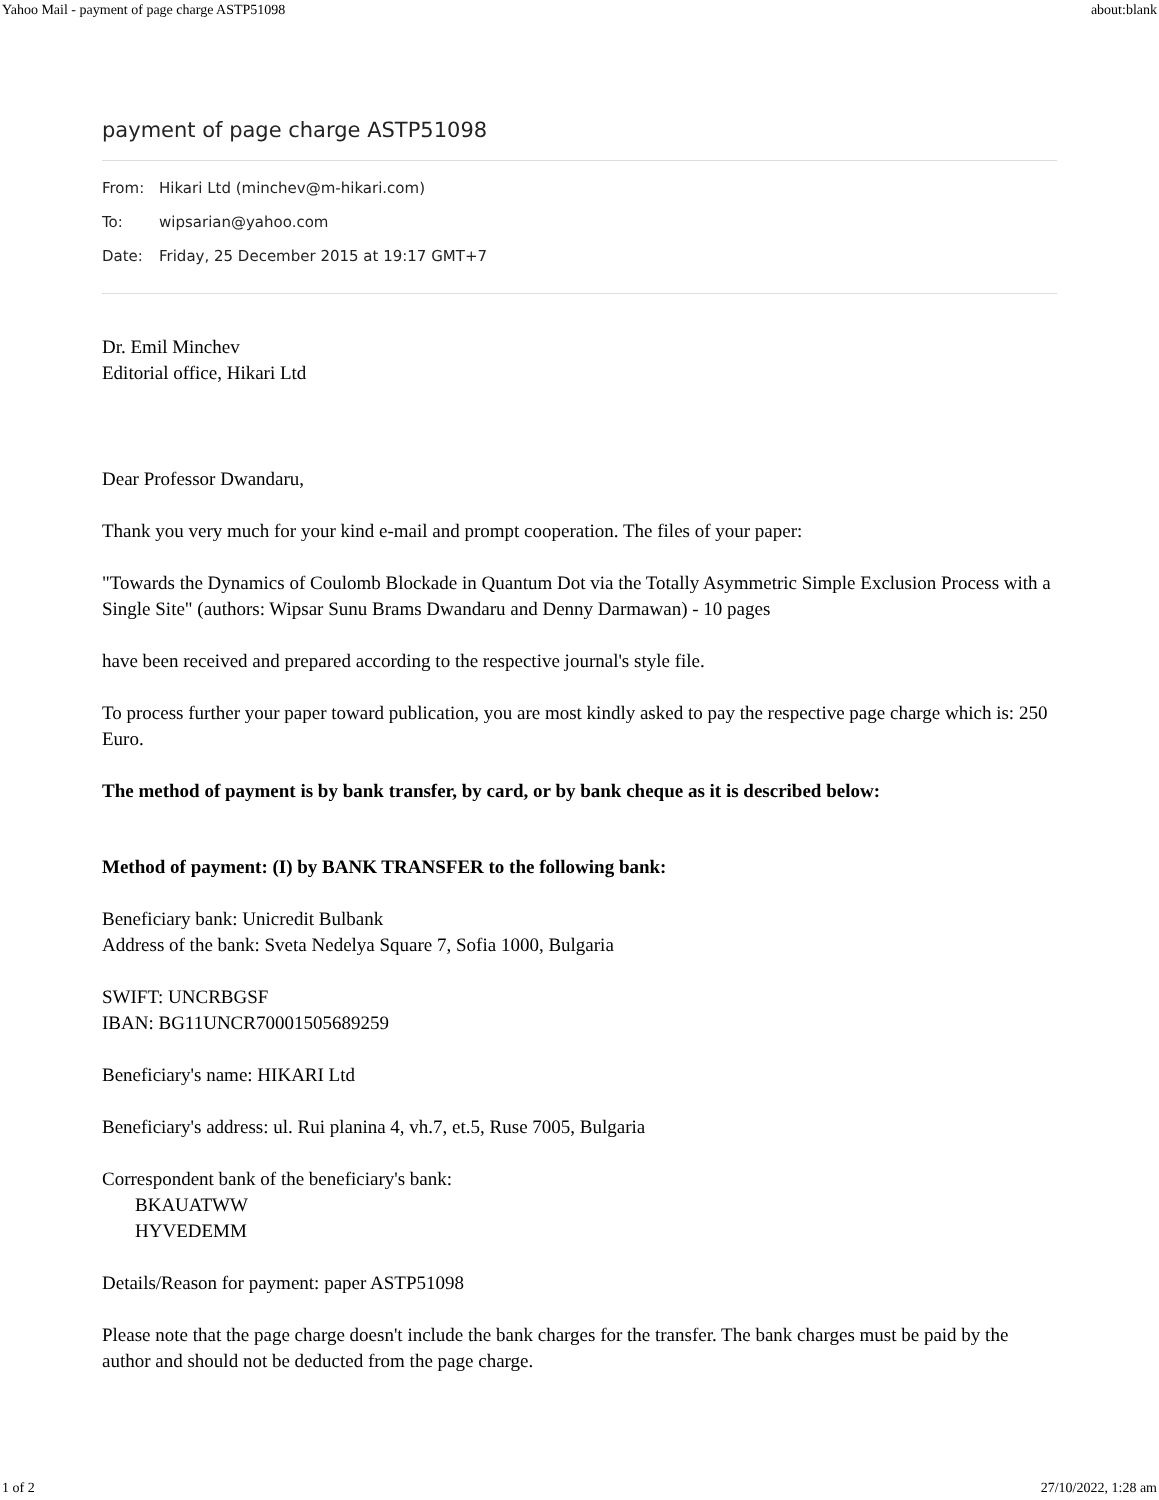Yahoo Mail - payment of page charge ASTP51098 about:blank
payment of page charge ASTP51098
From: Hikari Ltd (minchev@m-hikari.com)
To: wipsarian@yahoo.com
Date: Friday, 25 December 2015 at 19:17 GMT+7
Dr. Emil Minchev
Editorial office, Hikari Ltd
Dear Professor Dwandaru,
Thank you very much for your kind e-mail and prompt cooperation. The files of your paper:
"Towards the Dynamics of Coulomb Blockade in Quantum Dot via the Totally Asymmetric Simple Exclusion Process with a Single Site" (authors: Wipsar Sunu Brams Dwandaru and Denny Darmawan) - 10 pages
have been received and prepared according to the respective journal's style file.
To process further your paper toward publication, you are most kindly asked to pay the respective page charge which is: 250 Euro.
The method of payment is by bank transfer, by card, or by bank cheque as it is described below:
Method of payment: (I) by BANK TRANSFER to the following bank:
Beneficiary bank: Unicredit Bulbank
Address of the bank: Sveta Nedelya Square 7, Sofia 1000, Bulgaria
SWIFT: UNCRBGSF
IBAN: BG11UNCR70001505689259
Beneficiary's name: HIKARI Ltd
Beneficiary's address: ul. Rui planina 4, vh.7, et.5, Ruse 7005, Bulgaria
Correspondent bank of the beneficiary's bank:
BKAUATWW
HYVEDEMM
Details/Reason for payment: paper ASTP51098
Please note that the page charge doesn't include the bank charges for the transfer. The bank charges must be paid by the author and should not be deducted from the page charge.
1 of 2 27/10/2022, 1:28 am